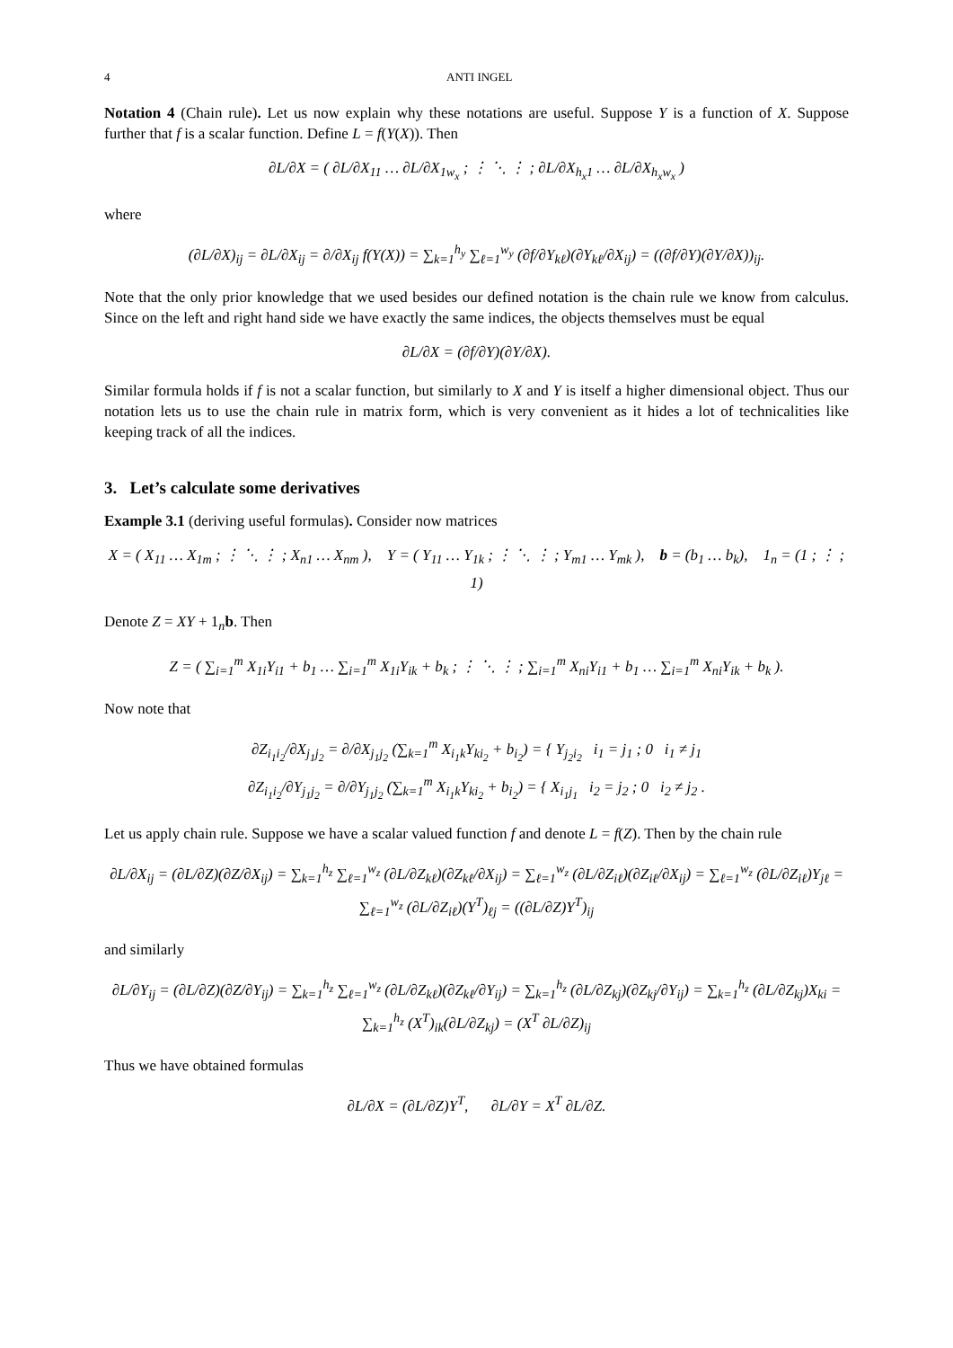4 ANTI INGEL
Notation 4 (Chain rule). Let us now explain why these notations are useful. Suppose Y is a function of X. Suppose further that f is a scalar function. Define L = f(Y(X)). Then
∂L/∂X = ( ∂L/∂X<sub>11</sub> … ∂L/∂X<sub>1w<sub>x</sub></sub> ; ⋮ ⋱ ⋮ ; ∂L/∂X<sub>h<sub>x</sub>1</sub> … ∂L/∂X<sub>h<sub>x</sub>w<sub>x</sub></sub> )
where
(∂L/∂X)<sub>ij</sub> = ∂L/∂X<sub>ij</sub> = ∂/∂X<sub>ij</sub> f(Y(X)) = ∑<sub>k=1</sub><sup>h<sub>y</sub></sup> ∑<sub>ℓ=1</sub><sup>w<sub>y</sub></sup> (∂f/∂Y<sub>kℓ</sub>)(∂Y<sub>kℓ</sub>/∂X<sub>ij</sub>) = ((∂f/∂Y)(∂Y/∂X))<sub>ij</sub>.
Note that the only prior knowledge that we used besides our defined notation is the chain rule we know from calculus. Since on the left and right hand side we have exactly the same indices, the objects themselves must be equal
∂L/∂X = (∂f/∂Y)(∂Y/∂X).
Similar formula holds if f is not a scalar function, but similarly to X and Y is itself a higher dimensional object. Thus our notation lets us to use the chain rule in matrix form, which is very convenient as it hides a lot of technicalities like keeping track of all the indices.
3. Let’s calculate some derivatives
Example 3.1 (deriving useful formulas). Consider now matrices
X = ( X<sub>11</sub> … X<sub>1m</sub> ; ⋮ ⋱ ⋮ ; X<sub>n1</sub> … X<sub>nm</sub> ), Y = ( Y<sub>11</sub> … Y<sub>1k</sub> ; ⋮ ⋱ ⋮ ; Y<sub>m1</sub> … Y<sub>mk</sub> ), b = (b<sub>1</sub> … b<sub>k</sub>), 1<sub>n</sub> = (1 ; ⋮ ; 1)
Denote Z = XY + 1<sub>n</sub>b. Then
Z = ( ∑<sub>i=1</sub><sup>m</sup> X<sub>1i</sub>Y<sub>i1</sub> + b<sub>1</sub> … ∑<sub>i=1</sub><sup>m</sup> X<sub>1i</sub>Y<sub>ik</sub> + b<sub>k</sub> ; ⋮ ⋱ ⋮ ; ∑<sub>i=1</sub><sup>m</sup> X<sub>ni</sub>Y<sub>i1</sub> + b<sub>1</sub> … ∑<sub>i=1</sub><sup>m</sup> X<sub>ni</sub>Y<sub>ik</sub> + b<sub>k</sub> ).
Now note that
∂Z<sub>i<sub>1</sub>i<sub>2</sub></sub>/∂X<sub>j<sub>1</sub>j<sub>2</sub></sub> = ∂/∂X<sub>j<sub>1</sub>j<sub>2</sub></sub> (∑<sub>k=1</sub><sup>m</sup> X<sub>i<sub>1</sub>k</sub>Y<sub>ki<sub>2</sub></sub> + b<sub>i<sub>2</sub></sub>) = { Y<sub>j<sub>2</sub>i<sub>2</sub></sub> i<sub>1</sub> = j<sub>1</sub> ; 0 i<sub>1</sub> ≠ j<sub>1</sub>
∂Z<sub>i<sub>1</sub>i<sub>2</sub></sub>/∂Y<sub>j<sub>1</sub>j<sub>2</sub></sub> = ∂/∂Y<sub>j<sub>1</sub>j<sub>2</sub></sub> (∑<sub>k=1</sub><sup>m</sup> X<sub>i<sub>1</sub>k</sub>Y<sub>ki<sub>2</sub></sub> + b<sub>i<sub>2</sub></sub>) = { X<sub>i<sub>1</sub>j<sub>1</sub></sub> i<sub>2</sub> = j<sub>2</sub> ; 0 i<sub>2</sub> ≠ j<sub>2</sub> .
Let us apply chain rule. Suppose we have a scalar valued function f and denote L = f(Z). Then by the chain rule
∂L/∂X<sub>ij</sub> = (∂L/∂Z)(∂Z/∂X<sub>ij</sub>) = ∑<sub>k=1</sub><sup>h<sub>z</sub></sup> ∑<sub>ℓ=1</sub><sup>w<sub>z</sub></sup> (∂L/∂Z<sub>kℓ</sub>)(∂Z<sub>kℓ</sub>/∂X<sub>ij</sub>) = ∑<sub>ℓ=1</sub><sup>w<sub>z</sub></sup> (∂L/∂Z<sub>iℓ</sub>)(∂Z<sub>iℓ</sub>/∂X<sub>ij</sub>) = ∑<sub>ℓ=1</sub><sup>w<sub>z</sub></sup> (∂L/∂Z<sub>iℓ</sub>)Y<sub>jℓ</sub> = ∑<sub>ℓ=1</sub><sup>w<sub>z</sub></sup> (∂L/∂Z<sub>iℓ</sub>)(Y<sup>T</sup>)<sub>ℓj</sub> = ((∂L/∂Z)Y<sup>T</sup>)<sub>ij</sub>
and similarly
∂L/∂Y<sub>ij</sub> = (∂L/∂Z)(∂Z/∂Y<sub>ij</sub>) = ∑<sub>k=1</sub><sup>h<sub>z</sub></sup> ∑<sub>ℓ=1</sub><sup>w<sub>z</sub></sup> (∂L/∂Z<sub>kℓ</sub>)(∂Z<sub>kℓ</sub>/∂Y<sub>ij</sub>) = ∑<sub>k=1</sub><sup>h<sub>z</sub></sup> (∂L/∂Z<sub>kj</sub>)(∂Z<sub>kj</sub>/∂Y<sub>ij</sub>) = ∑<sub>k=1</sub><sup>h<sub>z</sub></sup> (∂L/∂Z<sub>kj</sub>)X<sub>ki</sub> = ∑<sub>k=1</sub><sup>h<sub>z</sub></sup> (X<sup>T</sup>)<sub>ik</sub>(∂L/∂Z<sub>kj</sub>) = (X<sup>T</sup> ∂L/∂Z)<sub>ij</sub>
Thus we have obtained formulas
∂L/∂X = (∂L/∂Z)Y<sup>T</sup>, ∂L/∂Y = X<sup>T</sup> ∂L/∂Z.